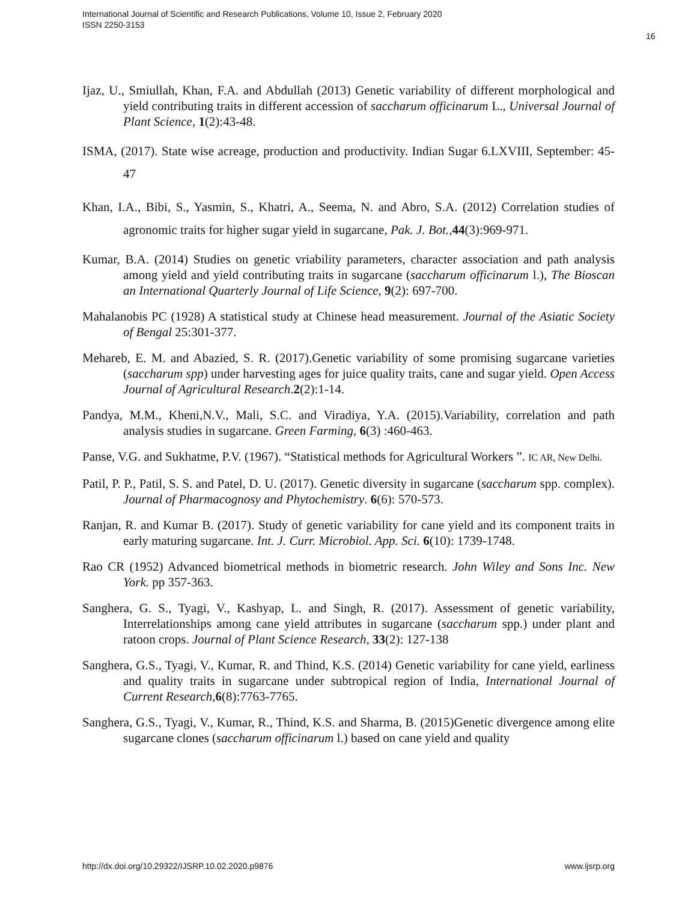International Journal of Scientific and Research Publications, Volume 10, Issue 2, February 2020
ISSN 2250-3153
16
Ijaz, U., Smiullah, Khan, F.A. and Abdullah (2013) Genetic variability of different morphological and yield contributing traits in different accession of saccharum officinarum L., Universal Journal of Plant Science, 1(2):43-48.
ISMA, (2017). State wise acreage, production and productivity. Indian Sugar 6.LXVIII, September: 45-47
Khan, I.A., Bibi, S., Yasmin, S., Khatri, A., Seema, N. and Abro, S.A. (2012) Correlation studies of agronomic traits for higher sugar yield in sugarcane, Pak. J. Bot.,44(3):969-971.
Kumar, B.A. (2014) Studies on genetic vriability parameters, character association and path analysis among yield and yield contributing traits in sugarcane (saccharum officinarum l.), The Bioscan an International Quarterly Journal of Life Science, 9(2): 697-700.
Mahalanobis PC (1928) A statistical study at Chinese head measurement. Journal of the Asiatic Society of Bengal 25:301-377.
Mehareb, E. M. and Abazied, S. R. (2017).Genetic variability of some promising sugarcane varieties (saccharum spp) under harvesting ages for juice quality traits, cane and sugar yield. Open Access Journal of Agricultural Research.2(2):1-14.
Pandya, M.M., Kheni,N.V., Mali, S.C. and Viradiya, Y.A. (2015).Variability, correlation and path analysis studies in sugarcane. Green Farming, 6(3) :460-463.
Panse, V.G. and Sukhatme, P.V. (1967). “Statistical methods for Agricultural Workers ”. IC AR, New Delhi.
Patil, P. P., Patil, S. S. and Patel, D. U. (2017). Genetic diversity in sugarcane (saccharum spp. complex). Journal of Pharmacognosy and Phytochemistry. 6(6): 570-573.
Ranjan, R. and Kumar B. (2017). Study of genetic variability for cane yield and its component traits in early maturing sugarcane. Int. J. Curr. Microbiol. App. Sci. 6(10): 1739-1748.
Rao CR (1952) Advanced biometrical methods in biometric research. John Wiley and Sons Inc. New York. pp 357-363.
Sanghera, G. S., Tyagi, V., Kashyap, L. and Singh, R. (2017). Assessment of genetic variability, Interrelationships among cane yield attributes in sugarcane (saccharum spp.) under plant and ratoon crops. Journal of Plant Science Research, 33(2): 127-138
Sanghera, G.S., Tyagi, V., Kumar, R. and Thind, K.S. (2014) Genetic variability for cane yield, earliness and quality traits in sugarcane under subtropical region of India, International Journal of Current Research,6(8):7763-7765.
Sanghera, G.S., Tyagi, V., Kumar, R., Thind, K.S. and Sharma, B. (2015)Genetic divergence among elite sugarcane clones (saccharum officinarum l.) based on cane yield and quality
http://dx.doi.org/10.29322/IJSRP.10.02.2020.p9876 www.ijsrp.org